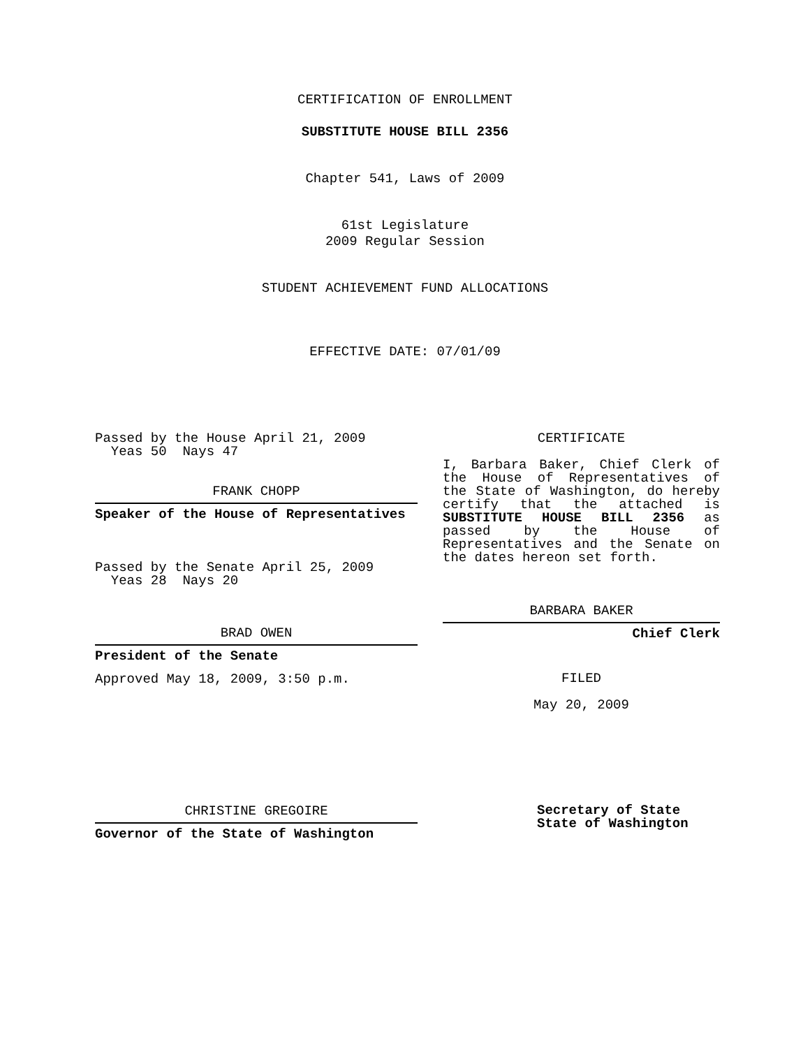CERTIFICATION OF ENROLLMENT
SUBSTITUTE HOUSE BILL 2356
Chapter 541, Laws of 2009
61st Legislature
2009 Regular Session
STUDENT ACHIEVEMENT FUND ALLOCATIONS
EFFECTIVE DATE: 07/01/09
Passed by the House April 21, 2009
Yeas 50 Nays 47
FRANK CHOPP
Speaker of the House of Representatives
Passed by the Senate April 25, 2009
Yeas 28 Nays 20
BRAD OWEN
President of the Senate
Approved May 18, 2009, 3:50 p.m.
CHRISTINE GREGOIRE
Governor of the State of Washington
CERTIFICATE
I, Barbara Baker, Chief Clerk of the House of Representatives of the State of Washington, do hereby certify that the attached is SUBSTITUTE HOUSE BILL 2356 as passed by the House of Representatives and the Senate on
the dates hereon set forth.
BARBARA BAKER
Chief Clerk
FILED
May 20, 2009
Secretary of State
State of Washington